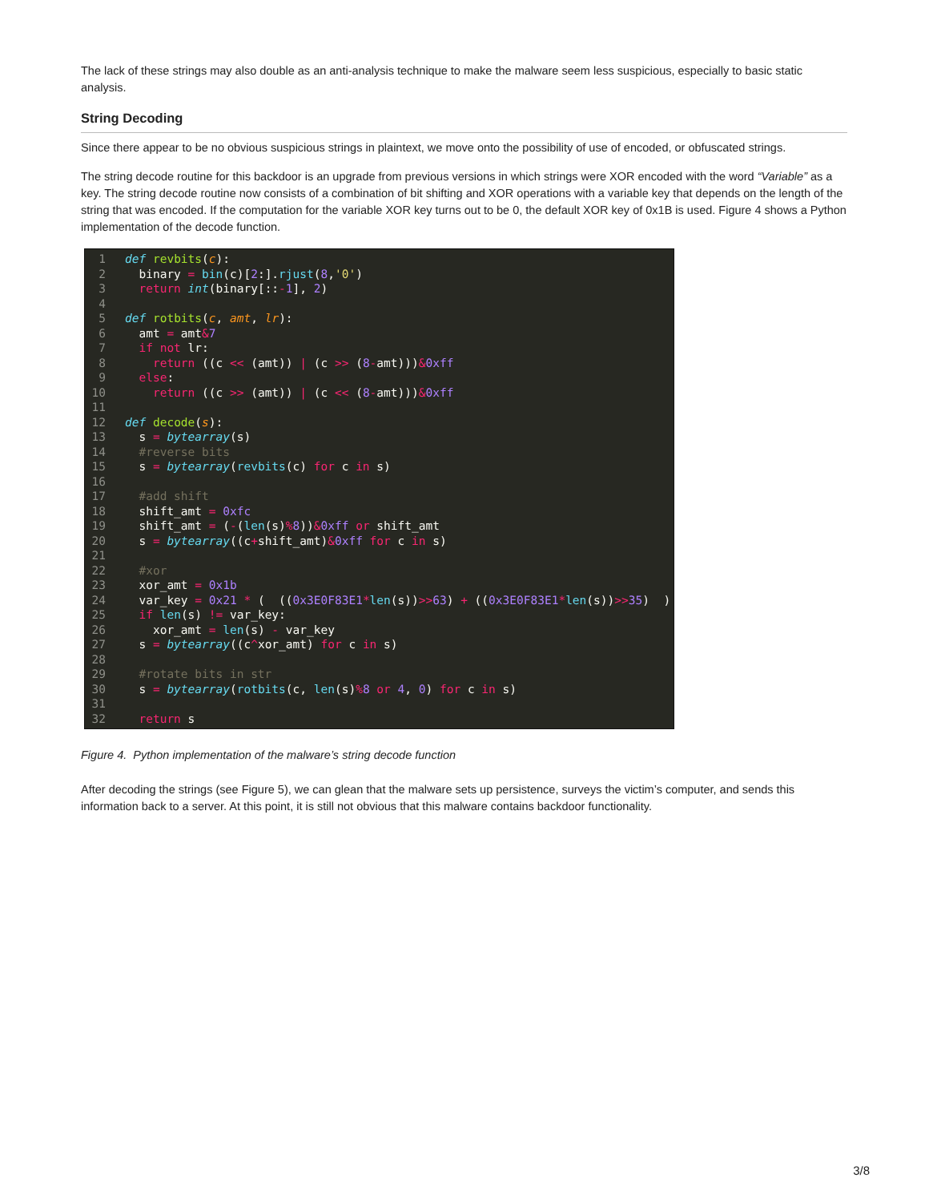The lack of these strings may also double as an anti-analysis technique to make the malware seem less suspicious, especially to basic static analysis.
String Decoding
Since there appear to be no obvious suspicious strings in plaintext, we move onto the possibility of use of encoded, or obfuscated strings.
The string decode routine for this backdoor is an upgrade from previous versions in which strings were XOR encoded with the word “Variable” as a key. The string decode routine now consists of a combination of bit shifting and XOR operations with a variable key that depends on the length of the string that was encoded. If the computation for the variable XOR key turns out to be 0, the default XOR key of 0x1B is used. Figure 4 shows a Python implementation of the decode function.
1 def revbits(c):
2 binary = bin(c)[2:].rjust(8,'0')
3 return int(binary[::-1], 2)
4
5 def rotbits(c, amt, lr):
6 amt = amt&7
7 if not lr:
8 return ((c << (amt)) | (c >> (8-amt)))&0xff
9 else:
10 return ((c >> (amt)) | (c << (8-amt)))&0xff
11
12 def decode(s):
13 s = bytearray(s)
14 #reverse bits
15 s = bytearray(revbits(c) for c in s)
16
17 #add shift
18 shift_amt = 0xfc
19 shift_amt = (-(len(s)% 8))&0xff or shift_amt
20 s = bytearray((c+shift_amt)&0xff for c in s)
21
22 #xor
23 xor_amt = 0x1b
24 var_key = 0x21 * ( ((0x3E0F83E1*len(s))>>63) + ((0x3E0F83E1*len(s))>>35) )
25 if len(s) != var_key:
26 xor_amt = len(s) - var_key
27 s = bytearray((c^xor_amt) for c in s)
28
29 #rotate bits in str
30 s = bytearray(rotbits(c, len(s)% 8 or 4, 0) for c in s)
31
32 return s
Figure 4. Python implementation of the malware’s string decode function
After decoding the strings (see Figure 5), we can glean that the malware sets up persistence, surveys the victim’s computer, and sends this information back to a server. At this point, it is still not obvious that this malware contains backdoor functionality.
3/8